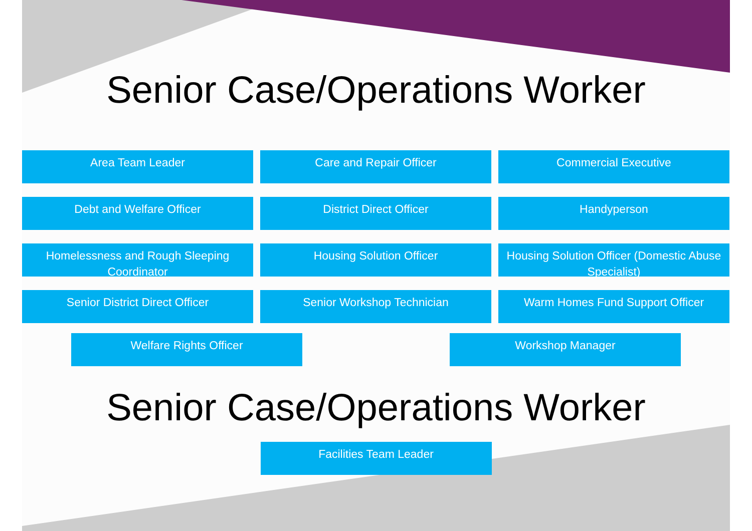Senior Case/Operations Worker
Area Team Leader
Care and Repair Officer
Commercial Executive
Debt and Welfare Officer
District Direct Officer
Handyperson
Homelessness and Rough Sleeping Coordinator
Housing Solution Officer
Housing Solution Officer (Domestic Abuse Specialist)
Senior District Direct Officer
Senior Workshop Technician
Warm Homes Fund Support Officer
Welfare Rights Officer Workshop Manager
Senior Case/Operations Worker
Facilities Team Leader